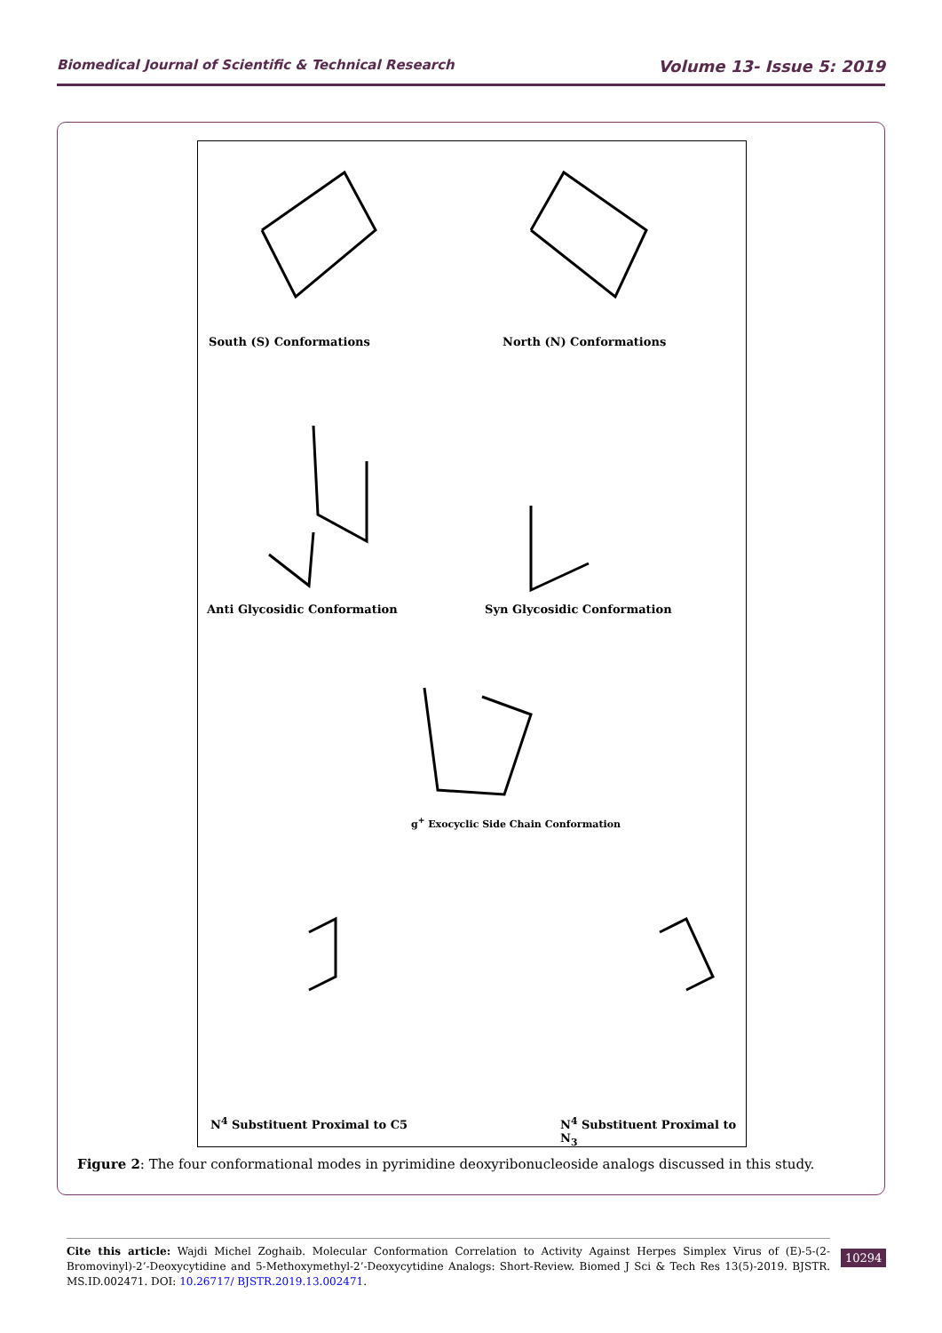Biomedical Journal of Scientific & Technical Research Volume 13- Issue 5: 2019
South (S) Conformations North (N) Conformations
Anti Glycosidic Conformation Syn Glycosidic Conformation
g<sup>+</sup> Exocyclic Side Chain Conformation
N<sup>4</sup> Substituent Proximal to C5 N<sup>4</sup> Substituent Proximal to N<sub>3</sub>
Figure 2: The four conformational modes in pyrimidine deoxyribonucleoside analogs discussed in this study.
Cite this article: Wajdi Michel Zoghaib. Molecular Conformation Correlation to Activity Against Herpes Simplex Virus of (E)-5-(2-Bromovinyl)-2’-Deoxycytidine and 5-Methoxymethyl-2’-Deoxycytidine Analogs: Short-Review. Biomed J Sci & Tech Res 13(5)-2019. BJSTR. MS.ID.002471. DOI: 10.26717/ BJSTR.2019.13.002471.
10294